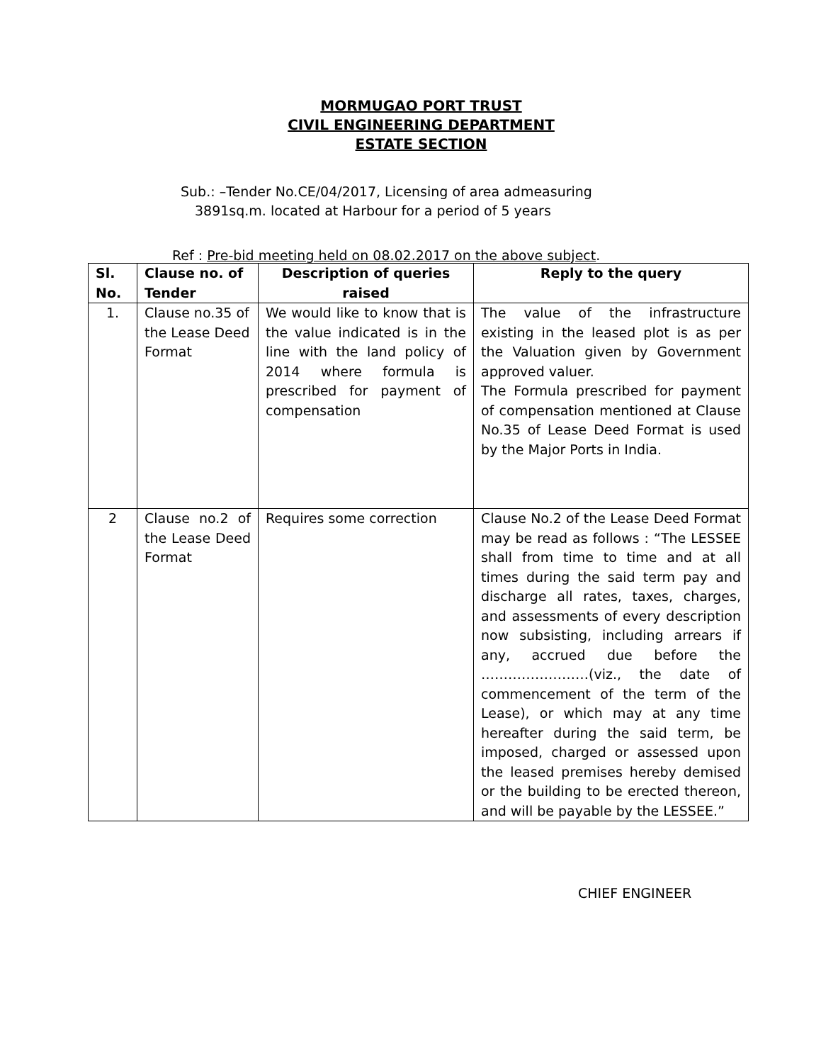MORMUGAO PORT TRUST
CIVIL ENGINEERING DEPARTMENT
ESTATE SECTION
Sub.: –Tender No.CE/04/2017, Licensing of area admeasuring
3891sq.m. located at Harbour for a period of 5 years
Ref : Pre-bid meeting held on 08.02.2017 on the above subject.
| Sl. No. | Clause no. of Tender | Description of queries raised | Reply to the query |
| --- | --- | --- | --- |
| 1. | Clause no.35 of the Lease Deed Format | We would like to know that is the value indicated is in the line with the land policy of 2014 where formula is prescribed for payment of compensation | The value of the infrastructure existing in the leased plot is as per the Valuation given by Government approved valuer. The Formula prescribed for payment of compensation mentioned at Clause No.35 of Lease Deed Format is used by the Major Ports in India. |
| 2 | Clause no.2 of the Lease Deed Format | Requires some correction | Clause No.2 of the Lease Deed Format may be read as follows : “The LESSEE shall from time to time and at all times during the said term pay and discharge all rates, taxes, charges, and assessments of every description now subsisting, including arrears if any, accrued due before the ……………………(viz., the date of commencement of the term of the Lease), or which may at any time hereafter during the said term, be imposed, charged or assessed upon the leased premises hereby demised or the building to be erected thereon, and will be payable by the LESSEE.” |
CHIEF ENGINEER